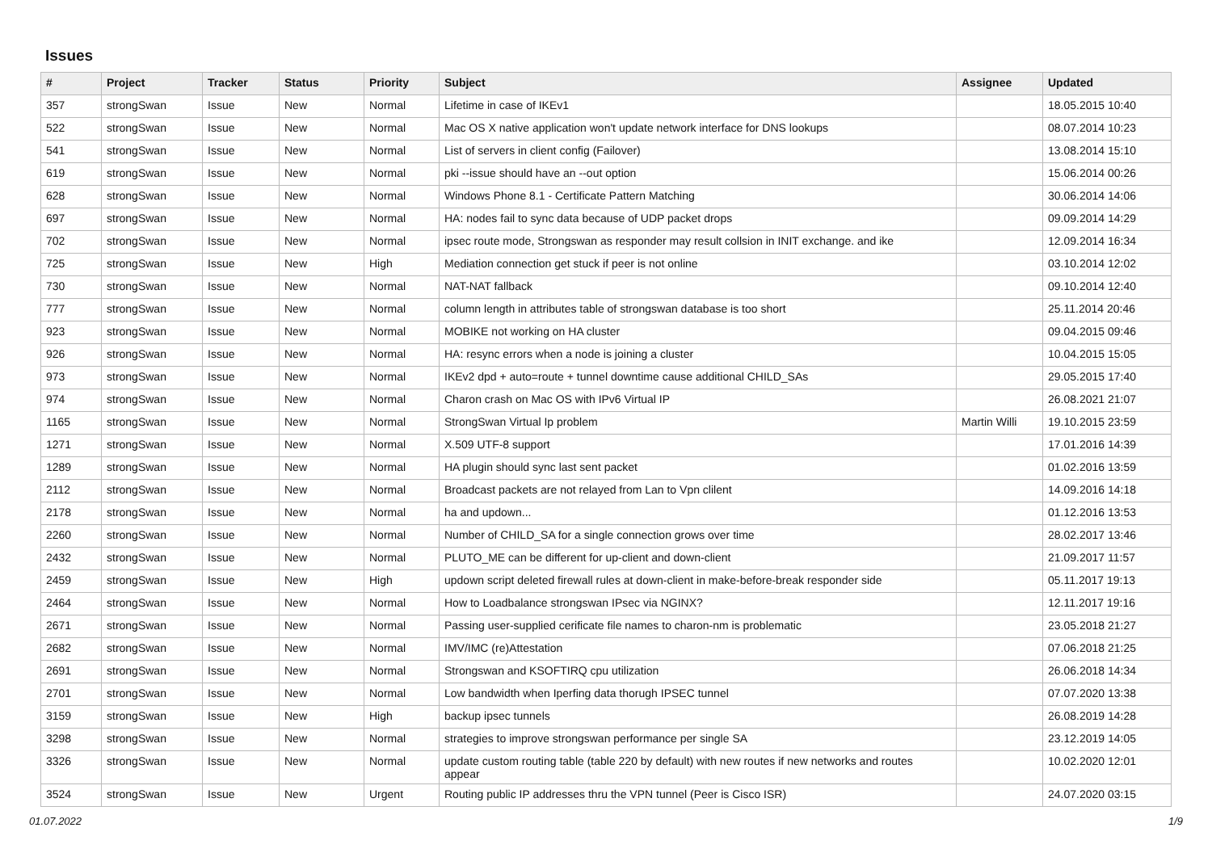Issues
| # | Project | Tracker | Status | Priority | Subject | Assignee | Updated |
| --- | --- | --- | --- | --- | --- | --- | --- |
| 357 | strongSwan | Issue | New | Normal | Lifetime in case of IKEv1 | | 18.05.2015 10:40 |
| 522 | strongSwan | Issue | New | Normal | Mac OS X native application won't update network interface for DNS lookups | | 08.07.2014 10:23 |
| 541 | strongSwan | Issue | New | Normal | List of servers in client config (Failover) | | 13.08.2014 15:10 |
| 619 | strongSwan | Issue | New | Normal | pki --issue should have an --out option | | 15.06.2014 00:26 |
| 628 | strongSwan | Issue | New | Normal | Windows Phone 8.1 - Certificate Pattern Matching | | 30.06.2014 14:06 |
| 697 | strongSwan | Issue | New | Normal | HA: nodes fail to sync data because of UDP packet drops | | 09.09.2014 14:29 |
| 702 | strongSwan | Issue | New | Normal | ipsec route mode, Strongswan as responder may result collsion in INIT exchange. and ike | | 12.09.2014 16:34 |
| 725 | strongSwan | Issue | New | High | Mediation connection get stuck if peer is not online | | 03.10.2014 12:02 |
| 730 | strongSwan | Issue | New | Normal | NAT-NAT fallback | | 09.10.2014 12:40 |
| 777 | strongSwan | Issue | New | Normal | column length in attributes table of strongswan database is too short | | 25.11.2014 20:46 |
| 923 | strongSwan | Issue | New | Normal | MOBIKE not working on HA cluster | | 09.04.2015 09:46 |
| 926 | strongSwan | Issue | New | Normal | HA: resync errors when a node is joining a cluster | | 10.04.2015 15:05 |
| 973 | strongSwan | Issue | New | Normal | IKEv2 dpd + auto=route + tunnel downtime cause additional CHILD_SAs | | 29.05.2015 17:40 |
| 974 | strongSwan | Issue | New | Normal | Charon crash on Mac OS with IPv6 Virtual IP | | 26.08.2021 21:07 |
| 1165 | strongSwan | Issue | New | Normal | StrongSwan Virtual Ip problem | Martin Willi | 19.10.2015 23:59 |
| 1271 | strongSwan | Issue | New | Normal | X.509 UTF-8 support | | 17.01.2016 14:39 |
| 1289 | strongSwan | Issue | New | Normal | HA plugin should sync last sent packet | | 01.02.2016 13:59 |
| 2112 | strongSwan | Issue | New | Normal | Broadcast packets are not relayed from Lan to Vpn clilent | | 14.09.2016 14:18 |
| 2178 | strongSwan | Issue | New | Normal | ha and updown... | | 01.12.2016 13:53 |
| 2260 | strongSwan | Issue | New | Normal | Number of CHILD_SA for a single connection grows over time | | 28.02.2017 13:46 |
| 2432 | strongSwan | Issue | New | Normal | PLUTO_ME can be different for up-client and down-client | | 21.09.2017 11:57 |
| 2459 | strongSwan | Issue | New | High | updown script deleted firewall rules at down-client in make-before-break responder side | | 05.11.2017 19:13 |
| 2464 | strongSwan | Issue | New | Normal | How to Loadbalance strongswan IPsec via NGINX? | | 12.11.2017 19:16 |
| 2671 | strongSwan | Issue | New | Normal | Passing user-supplied cerificate file names to charon-nm is problematic | | 23.05.2018 21:27 |
| 2682 | strongSwan | Issue | New | Normal | IMV/IMC (re)Attestation | | 07.06.2018 21:25 |
| 2691 | strongSwan | Issue | New | Normal | Strongswan and KSOFTIRQ cpu utilization | | 26.06.2018 14:34 |
| 2701 | strongSwan | Issue | New | Normal | Low bandwidth when Iperfing data thorugh IPSEC tunnel | | 07.07.2020 13:38 |
| 3159 | strongSwan | Issue | New | High | backup ipsec tunnels | | 26.08.2019 14:28 |
| 3298 | strongSwan | Issue | New | Normal | strategies to improve strongswan performance per single SA | | 23.12.2019 14:05 |
| 3326 | strongSwan | Issue | New | Normal | update custom routing table (table 220 by default) with new routes if new networks and routes appear | | 10.02.2020 12:01 |
| 3524 | strongSwan | Issue | New | Urgent | Routing public IP addresses thru the VPN tunnel (Peer is Cisco ISR) | | 24.07.2020 03:15 |
01.07.2022 1/9